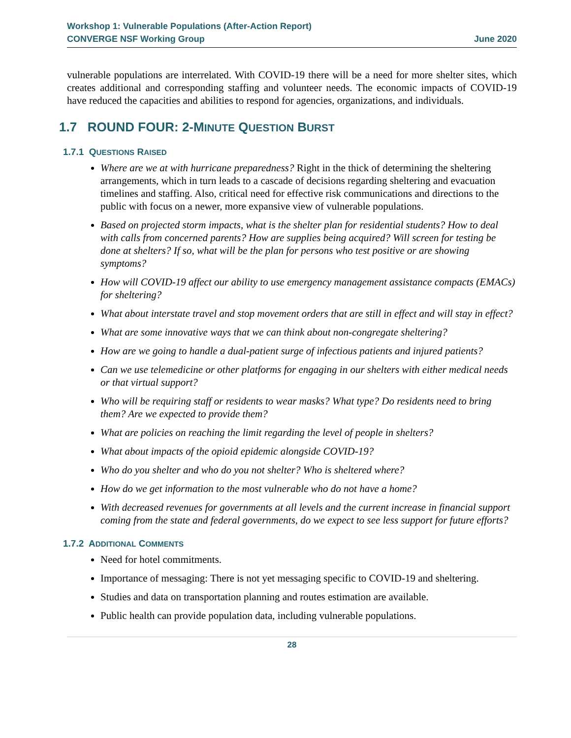Workshop 1: Vulnerable Populations (After-Action Report)
CONVERGE NSF Working Group June 2020
vulnerable populations are interrelated. With COVID-19 there will be a need for more shelter sites, which creates additional and corresponding staffing and volunteer needs. The economic impacts of COVID-19 have reduced the capacities and abilities to respond for agencies, organizations, and individuals.
1.7 ROUND FOUR: 2-MINUTE QUESTION BURST
1.7.1 QUESTIONS RAISED
Where are we at with hurricane preparedness? Right in the thick of determining the sheltering arrangements, which in turn leads to a cascade of decisions regarding sheltering and evacuation timelines and staffing. Also, critical need for effective risk communications and directions to the public with focus on a newer, more expansive view of vulnerable populations.
Based on projected storm impacts, what is the shelter plan for residential students? How to deal with calls from concerned parents? How are supplies being acquired? Will screen for testing be done at shelters? If so, what will be the plan for persons who test positive or are showing symptoms?
How will COVID-19 affect our ability to use emergency management assistance compacts (EMACs) for sheltering?
What about interstate travel and stop movement orders that are still in effect and will stay in effect?
What are some innovative ways that we can think about non-congregate sheltering?
How are we going to handle a dual-patient surge of infectious patients and injured patients?
Can we use telemedicine or other platforms for engaging in our shelters with either medical needs or that virtual support?
Who will be requiring staff or residents to wear masks? What type? Do residents need to bring them? Are we expected to provide them?
What are policies on reaching the limit regarding the level of people in shelters?
What about impacts of the opioid epidemic alongside COVID-19?
Who do you shelter and who do you not shelter? Who is sheltered where?
How do we get information to the most vulnerable who do not have a home?
With decreased revenues for governments at all levels and the current increase in financial support coming from the state and federal governments, do we expect to see less support for future efforts?
1.7.2 ADDITIONAL COMMENTS
Need for hotel commitments.
Importance of messaging: There is not yet messaging specific to COVID-19 and sheltering.
Studies and data on transportation planning and routes estimation are available.
Public health can provide population data, including vulnerable populations.
28